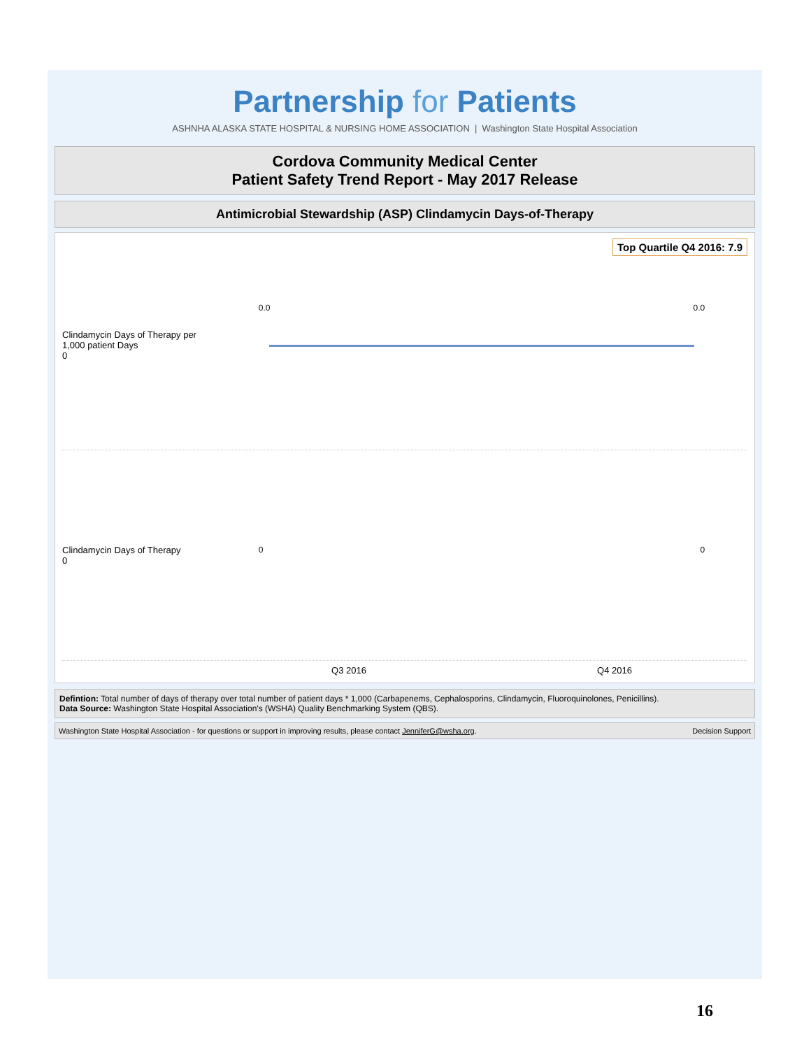Partnership for Patients
ASHNHA ALASKA STATE HOSPITAL & NURSING HOME ASSOCIATION | Washington State Hospital Association
Cordova Community Medical Center
Patient Safety Trend Report - May 2017 Release
Antimicrobial Stewardship (ASP) Clindamycin Days-of-Therapy
Top Quartile Q4 2016: 7.9
Clindamycin Days of Therapy per 1,000 patient Days
0
0.0 0.0
Clindamycin Days of Therapy
0
0 0
Q3 2016 Q4 2016
Defintion: Total number of days of therapy over total number of patient days * 1,000 (Carbapenems, Cephalosporins, Clindamycin, Fluoroquinolones, Penicillins).
Data Source: Washington State Hospital Association's (WSHA) Quality Benchmarking System (QBS).
Washington State Hospital Association - for questions or support in improving results, please contact JenniferG@wsha.org. Decision Support
16